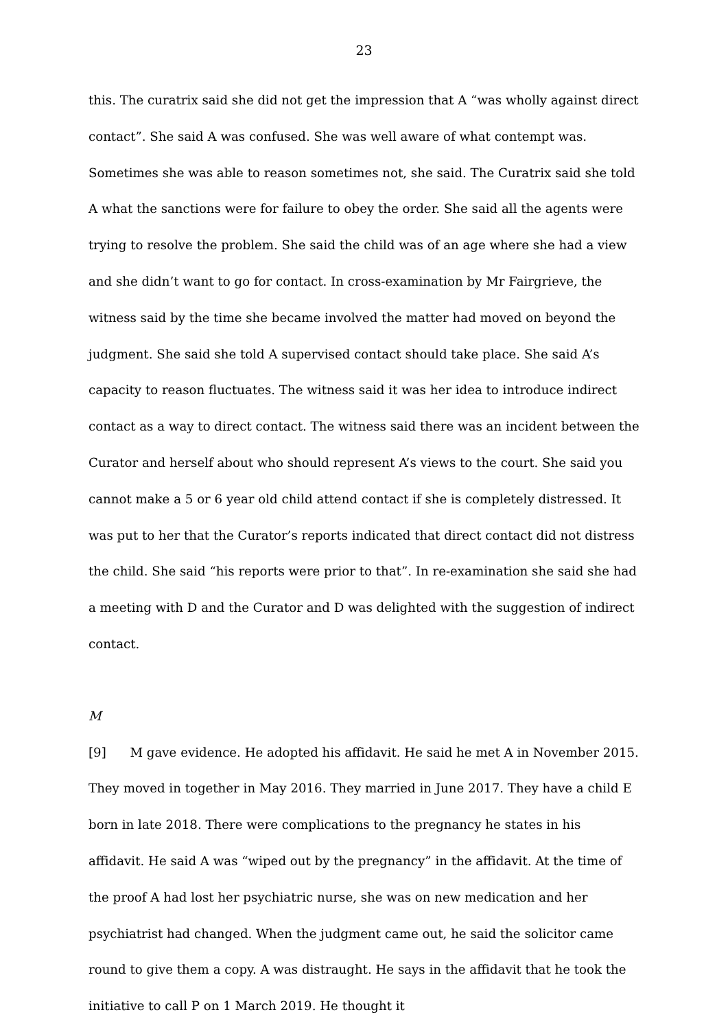23
this. The curatrix said she did not get the impression that A “was wholly against direct contact”. She said A was confused. She was well aware of what contempt was. Sometimes she was able to reason sometimes not, she said. The Curatrix said she told A what the sanctions were for failure to obey the order. She said all the agents were trying to resolve the problem. She said the child was of an age where she had a view and she didn’t want to go for contact. In cross-examination by Mr Fairgrieve, the witness said by the time she became involved the matter had moved on beyond the judgment. She said she told A supervised contact should take place. She said A’s capacity to reason fluctuates. The witness said it was her idea to introduce indirect contact as a way to direct contact. The witness said there was an incident between the Curator and herself about who should represent A’s views to the court. She said you cannot make a 5 or 6 year old child attend contact if she is completely distressed. It was put to her that the Curator’s reports indicated that direct contact did not distress the child. She said “his reports were prior to that”. In re-examination she said she had a meeting with D and the Curator and D was delighted with the suggestion of indirect contact.
M
[9] M gave evidence. He adopted his affidavit. He said he met A in November 2015. They moved in together in May 2016. They married in June 2017. They have a child E born in late 2018. There were complications to the pregnancy he states in his affidavit. He said A was “wiped out by the pregnancy” in the affidavit. At the time of the proof A had lost her psychiatric nurse, she was on new medication and her psychiatrist had changed. When the judgment came out, he said the solicitor came round to give them a copy. A was distraught. He says in the affidavit that he took the initiative to call P on 1 March 2019. He thought it